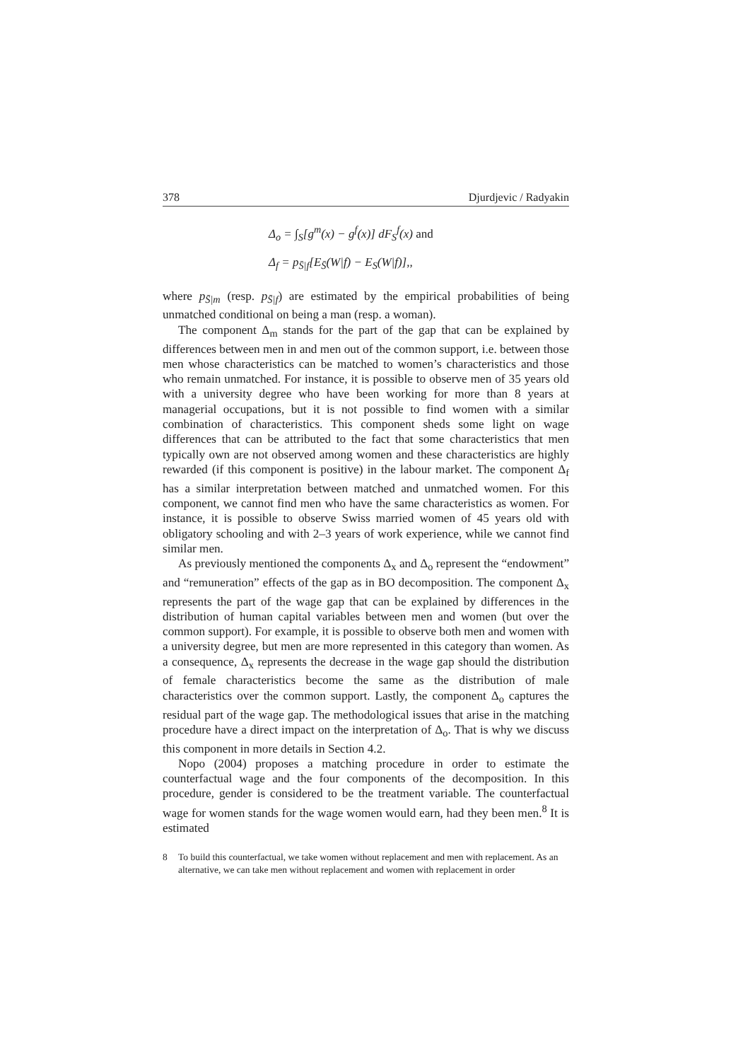378 Djurdjevic / Radyakin
Δ<sub>o</sub> = ∫<sub>S</sub>[g<sup>m</sup>(x) − g<sup>f</sup>(x)] dF<sub>S</sub><sup>f</sup>(x) and
Δ<sub>f</sub> = p<sub>S̄|f</sub>[E<sub>S̄</sub>(W|f) − E<sub>S</sub>(W|f)],,
where p<sub>S̄|m</sub> (resp. p<sub>S̄|f</sub>) are estimated by the empirical probabilities of being unmatched conditional on being a man (resp. a woman).
The component Δ<sub>m</sub> stands for the part of the gap that can be explained by differences between men in and men out of the common support, i.e. between those men whose characteristics can be matched to women’s characteristics and those who remain unmatched. For instance, it is possible to observe men of 35 years old with a university degree who have been working for more than 8 years at managerial occupations, but it is not possible to find women with a similar combination of characteristics. This component sheds some light on wage differences that can be attributed to the fact that some characteristics that men typically own are not observed among women and these characteristics are highly rewarded (if this component is positive) in the labour market. The component Δ<sub>f</sub> has a similar interpretation between matched and unmatched women. For this component, we cannot find men who have the same characteristics as women. For instance, it is possible to observe Swiss married women of 45 years old with obligatory schooling and with 2–3 years of work experience, while we cannot find similar men.
As previously mentioned the components Δ<sub>x</sub> and Δ<sub>o</sub> represent the “endowment” and “remuneration” effects of the gap as in BO decomposition. The component Δ<sub>x</sub> represents the part of the wage gap that can be explained by differences in the distribution of human capital variables between men and women (but over the common support). For example, it is possible to observe both men and women with a university degree, but men are more represented in this category than women. As a consequence, Δ<sub>x</sub> represents the decrease in the wage gap should the distribution of female characteristics become the same as the distribution of male characteristics over the common support. Lastly, the component Δ<sub>o</sub> captures the residual part of the wage gap. The methodological issues that arise in the matching procedure have a direct impact on the interpretation of Δ<sub>o</sub>. That is why we discuss this component in more details in Section 4.2.
Nopo (2004) proposes a matching procedure in order to estimate the counterfactual wage and the four components of the decomposition. In this procedure, gender is considered to be the treatment variable. The counterfactual wage for women stands for the wage women would earn, had they been men.<sup>8</sup> It is estimated
8 To build this counterfactual, we take women without replacement and men with replacement. As an alternative, we can take men without replacement and women with replacement in order